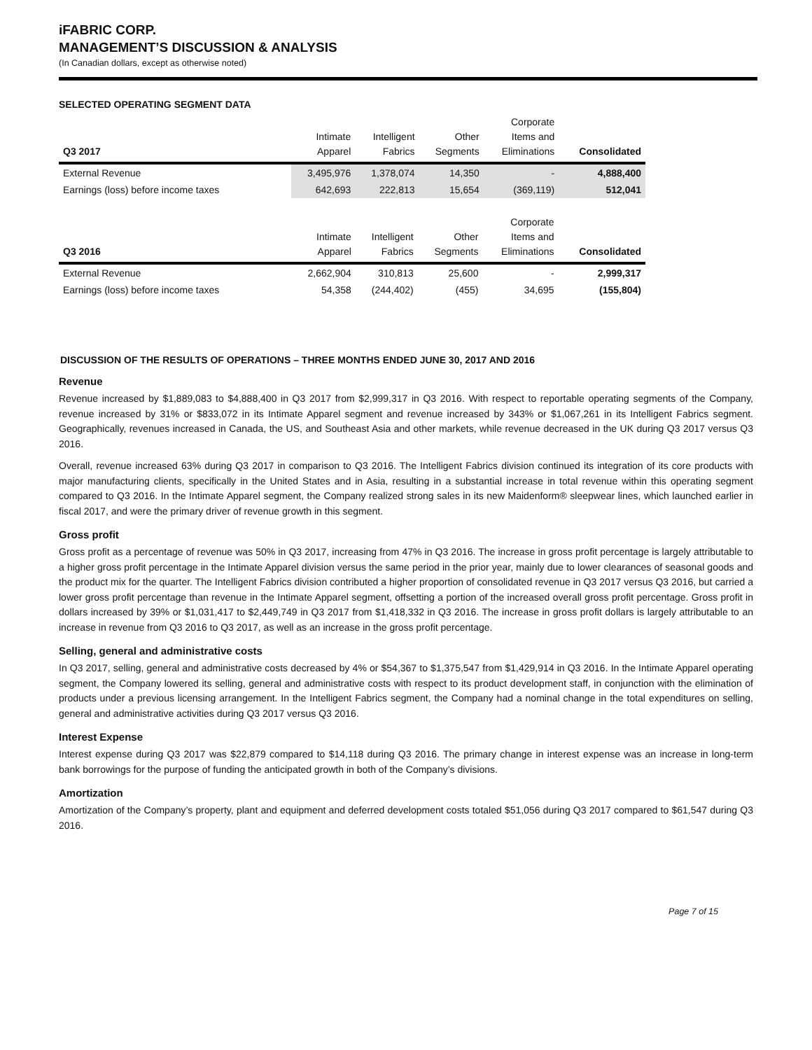iFABRIC CORP.
MANAGEMENT’S DISCUSSION & ANALYSIS
(In Canadian dollars, except as otherwise noted)
SELECTED OPERATING SEGMENT DATA
| Q3 2017 | Intimate Apparel | Intelligent Fabrics | Other Segments | Corporate Items and Eliminations | Consolidated |
| --- | --- | --- | --- | --- | --- |
| External Revenue | 3,495,976 | 1,378,074 | 14,350 | - | 4,888,400 |
| Earnings (loss) before income taxes | 642,693 | 222,813 | 15,654 | (369,119) | 512,041 |
| Q3 2016 | Intimate Apparel | Intelligent Fabrics | Other Segments | Corporate Items and Eliminations | Consolidated |
| --- | --- | --- | --- | --- | --- |
| External Revenue | 2,662,904 | 310,813 | 25,600 | - | 2,999,317 |
| Earnings (loss) before income taxes | 54,358 | (244,402) | (455) | 34,695 | (155,804) |
DISCUSSION OF THE RESULTS OF OPERATIONS – THREE MONTHS ENDED JUNE 30, 2017 AND 2016
Revenue
Revenue increased by $1,889,083 to $4,888,400 in Q3 2017 from $2,999,317 in Q3 2016. With respect to reportable operating segments of the Company, revenue increased by 31% or $833,072 in its Intimate Apparel segment and revenue increased by 343% or $1,067,261 in its Intelligent Fabrics segment. Geographically, revenues increased in Canada, the US, and Southeast Asia and other markets, while revenue decreased in the UK during Q3 2017 versus Q3 2016.
Overall, revenue increased 63% during Q3 2017 in comparison to Q3 2016. The Intelligent Fabrics division continued its integration of its core products with major manufacturing clients, specifically in the United States and in Asia, resulting in a substantial increase in total revenue within this operating segment compared to Q3 2016. In the Intimate Apparel segment, the Company realized strong sales in its new Maidenform® sleepwear lines, which launched earlier in fiscal 2017, and were the primary driver of revenue growth in this segment.
Gross profit
Gross profit as a percentage of revenue was 50% in Q3 2017, increasing from 47% in Q3 2016. The increase in gross profit percentage is largely attributable to a higher gross profit percentage in the Intimate Apparel division versus the same period in the prior year, mainly due to lower clearances of seasonal goods and the product mix for the quarter. The Intelligent Fabrics division contributed a higher proportion of consolidated revenue in Q3 2017 versus Q3 2016, but carried a lower gross profit percentage than revenue in the Intimate Apparel segment, offsetting a portion of the increased overall gross profit percentage. Gross profit in dollars increased by 39% or $1,031,417 to $2,449,749 in Q3 2017 from $1,418,332 in Q3 2016. The increase in gross profit dollars is largely attributable to an increase in revenue from Q3 2016 to Q3 2017, as well as an increase in the gross profit percentage.
Selling, general and administrative costs
In Q3 2017, selling, general and administrative costs decreased by 4% or $54,367 to $1,375,547 from $1,429,914 in Q3 2016. In the Intimate Apparel operating segment, the Company lowered its selling, general and administrative costs with respect to its product development staff, in conjunction with the elimination of products under a previous licensing arrangement. In the Intelligent Fabrics segment, the Company had a nominal change in the total expenditures on selling, general and administrative activities during Q3 2017 versus Q3 2016.
Interest Expense
Interest expense during Q3 2017 was $22,879 compared to $14,118 during Q3 2016. The primary change in interest expense was an increase in long-term bank borrowings for the purpose of funding the anticipated growth in both of the Company’s divisions.
Amortization
Amortization of the Company’s property, plant and equipment and deferred development costs totaled $51,056 during Q3 2017 compared to $61,547 during Q3 2016.
Page 7 of 15